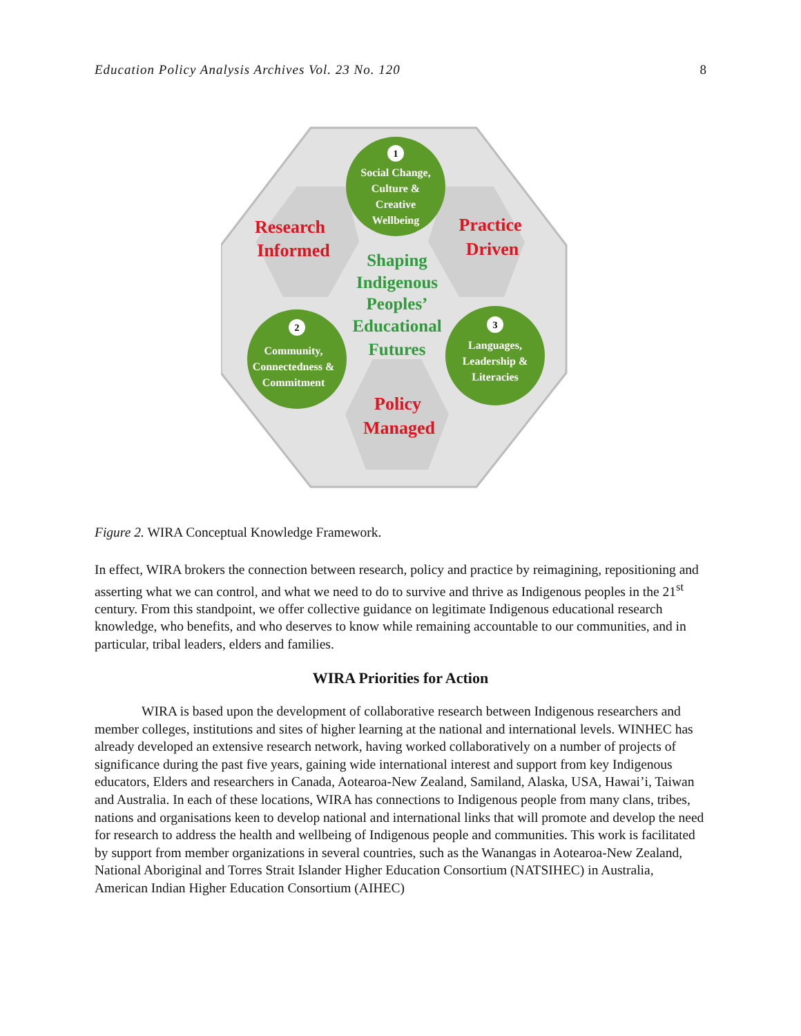Education Policy Analysis Archives Vol. 23 No. 120 8
Social Change,
Culture &
Creative
Wellbeing
Community,
Connectedness &
Commitment
Languages,
Leadership &
Literacies
1
2
3
Research
Informed
Practice
Driven
Policy
Managed
Shaping
Indigenous
Peoples’
Educational
Futures
Figure 2. WIRA Conceptual Knowledge Framework.
In effect, WIRA brokers the connection between research, policy and practice by reimagining, repositioning and asserting what we can control, and what we need to do to survive and thrive as Indigenous peoples in the 21<sup>st</sup> century. From this standpoint, we offer collective guidance on legitimate Indigenous educational research knowledge, who benefits, and who deserves to know while remaining accountable to our communities, and in particular, tribal leaders, elders and families.
WIRA Priorities for Action
WIRA is based upon the development of collaborative research between Indigenous researchers and member colleges, institutions and sites of higher learning at the national and international levels. WINHEC has already developed an extensive research network, having worked collaboratively on a number of projects of significance during the past five years, gaining wide international interest and support from key Indigenous educators, Elders and researchers in Canada, Aotearoa-New Zealand, Samiland, Alaska, USA, Hawai’i, Taiwan and Australia. In each of these locations, WIRA has connections to Indigenous people from many clans, tribes, nations and organisations keen to develop national and international links that will promote and develop the need for research to address the health and wellbeing of Indigenous people and communities. This work is facilitated by support from member organizations in several countries, such as the Wanangas in Aotearoa-New Zealand, National Aboriginal and Torres Strait Islander Higher Education Consortium (NATSIHEC) in Australia, American Indian Higher Education Consortium (AIHEC)